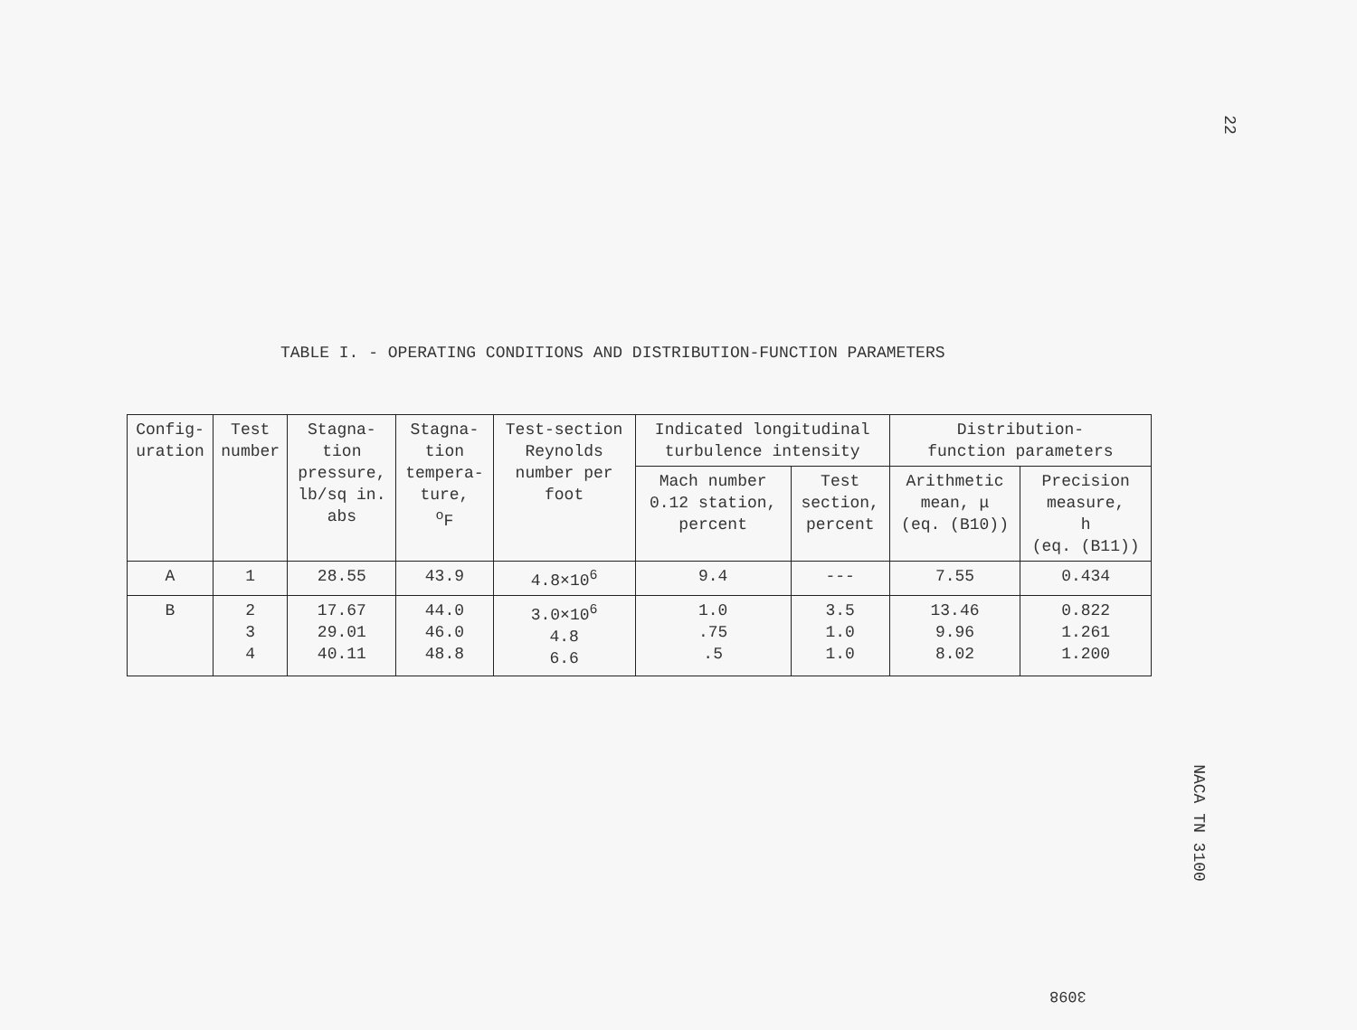22
TABLE I. - OPERATING CONDITIONS AND DISTRIBUTION-FUNCTION PARAMETERS
| Config- uration | Test number | Stagna- tion pressure, lb/sq in. abs | Stagna- tion tempera- ture, <sup>o</sup> F | Test-section Reynolds number per foot | Indicated longitudinal turbulence intensity | | Distribution- function parameters | |
| --- | --- | --- | --- | --- | --- | --- | --- | --- |
| | | | | | Mach number 0.12 station, percent | Test section, percent | Arithmetic mean, μ (eq. (B10)) | Precision measure, h (eq. (B11)) |
| A | 1 | 28.55 | 43.9 | 4.8×10<sup>6</sup> | 9.4 | --- | 7.55 | 0.434 |
| B | 2 3 4 | 17.67 29.01 40.11 | 44.0 46.0 48.8 | 3.0×10<sup>6</sup> 4.8 6.6 | 1.0 .75 .5 | 3.5 1.0 1.0 | 13.46 9.96 8.02 | 0.822 1.261 1.200 |
NACA TN 3100
3098